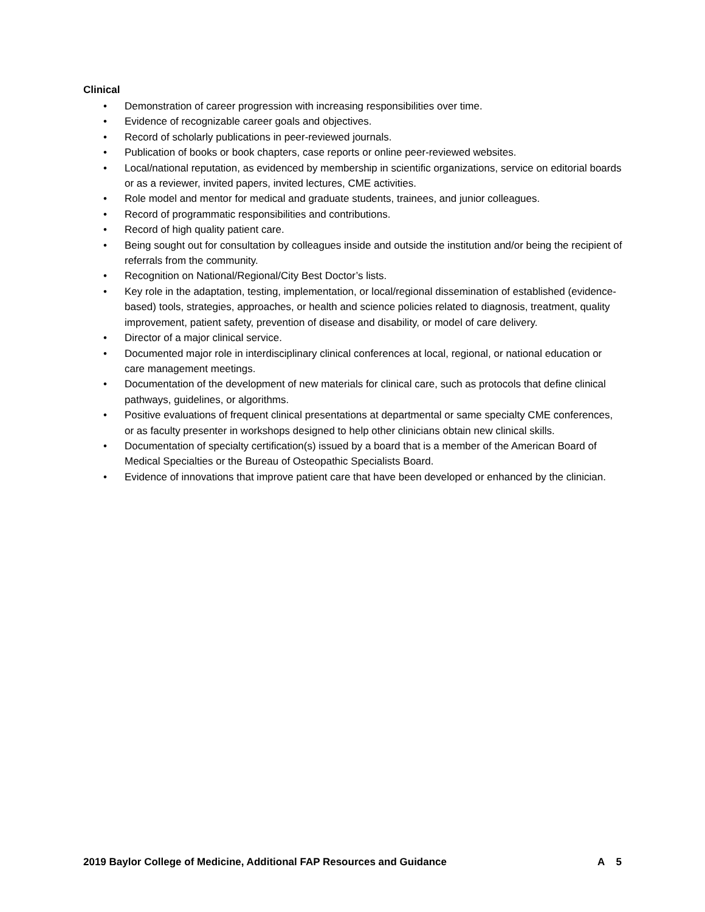Clinical
• Demonstration of career progression with increasing responsibilities over time.
• Evidence of recognizable career goals and objectives.
• Record of scholarly publications in peer-reviewed journals.
• Publication of books or book chapters, case reports or online peer-reviewed websites.
• Local/national reputation, as evidenced by membership in scientific organizations, service on editorial boards or as a reviewer, invited papers, invited lectures, CME activities.
• Role model and mentor for medical and graduate students, trainees, and junior colleagues.
• Record of programmatic responsibilities and contributions.
• Record of high quality patient care.
• Being sought out for consultation by colleagues inside and outside the institution and/or being the recipient of referrals from the community.
• Recognition on National/Regional/City Best Doctor’s lists.
• Key role in the adaptation, testing, implementation, or local/regional dissemination of established (evidence-based) tools, strategies, approaches, or health and science policies related to diagnosis, treatment, quality improvement, patient safety, prevention of disease and disability, or model of care delivery.
• Director of a major clinical service.
• Documented major role in interdisciplinary clinical conferences at local, regional, or national education or care management meetings.
• Documentation of the development of new materials for clinical care, such as protocols that define clinical pathways, guidelines, or algorithms.
• Positive evaluations of frequent clinical presentations at departmental or same specialty CME conferences, or as faculty presenter in workshops designed to help other clinicians obtain new clinical skills.
• Documentation of specialty certification(s) issued by a board that is a member of the American Board of Medical Specialties or the Bureau of Osteopathic Specialists Board.
• Evidence of innovations that improve patient care that have been developed or enhanced by the clinician.
2019 Baylor College of Medicine, Additional FAP Resources and Guidance A 5